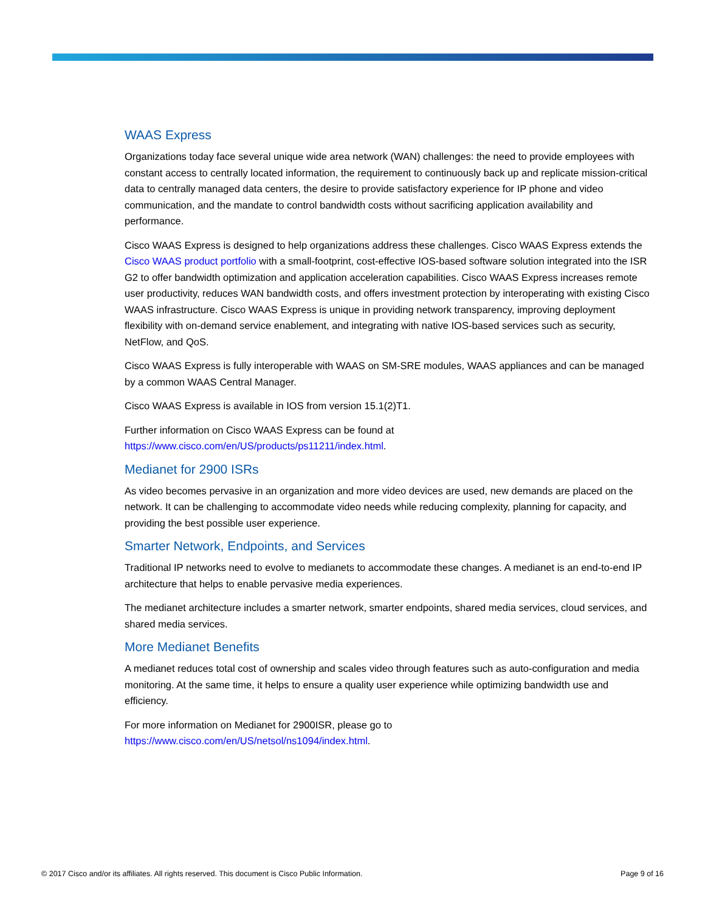WAAS Express
Organizations today face several unique wide area network (WAN) challenges: the need to provide employees with constant access to centrally located information, the requirement to continuously back up and replicate mission-critical data to centrally managed data centers, the desire to provide satisfactory experience for IP phone and video communication, and the mandate to control bandwidth costs without sacrificing application availability and performance.
Cisco WAAS Express is designed to help organizations address these challenges. Cisco WAAS Express extends the Cisco WAAS product portfolio with a small-footprint, cost-effective IOS-based software solution integrated into the ISR G2 to offer bandwidth optimization and application acceleration capabilities. Cisco WAAS Express increases remote user productivity, reduces WAN bandwidth costs, and offers investment protection by interoperating with existing Cisco WAAS infrastructure. Cisco WAAS Express is unique in providing network transparency, improving deployment flexibility with on-demand service enablement, and integrating with native IOS-based services such as security, NetFlow, and QoS.
Cisco WAAS Express is fully interoperable with WAAS on SM-SRE modules, WAAS appliances and can be managed by a common WAAS Central Manager.
Cisco WAAS Express is available in IOS from version 15.1(2)T1.
Further information on Cisco WAAS Express can be found at
https://www.cisco.com/en/US/products/ps11211/index.html.
Medianet for 2900 ISRs
As video becomes pervasive in an organization and more video devices are used, new demands are placed on the network. It can be challenging to accommodate video needs while reducing complexity, planning for capacity, and providing the best possible user experience.
Smarter Network, Endpoints, and Services
Traditional IP networks need to evolve to medianets to accommodate these changes. A medianet is an end-to-end IP architecture that helps to enable pervasive media experiences.
The medianet architecture includes a smarter network, smarter endpoints, shared media services, cloud services, and shared media services.
More Medianet Benefits
A medianet reduces total cost of ownership and scales video through features such as auto-configuration and media monitoring. At the same time, it helps to ensure a quality user experience while optimizing bandwidth use and efficiency.
For more information on Medianet for 2900ISR, please go to
https://www.cisco.com/en/US/netsol/ns1094/index.html.
© 2017 Cisco and/or its affiliates. All rights reserved. This document is Cisco Public Information. Page 9 of 16